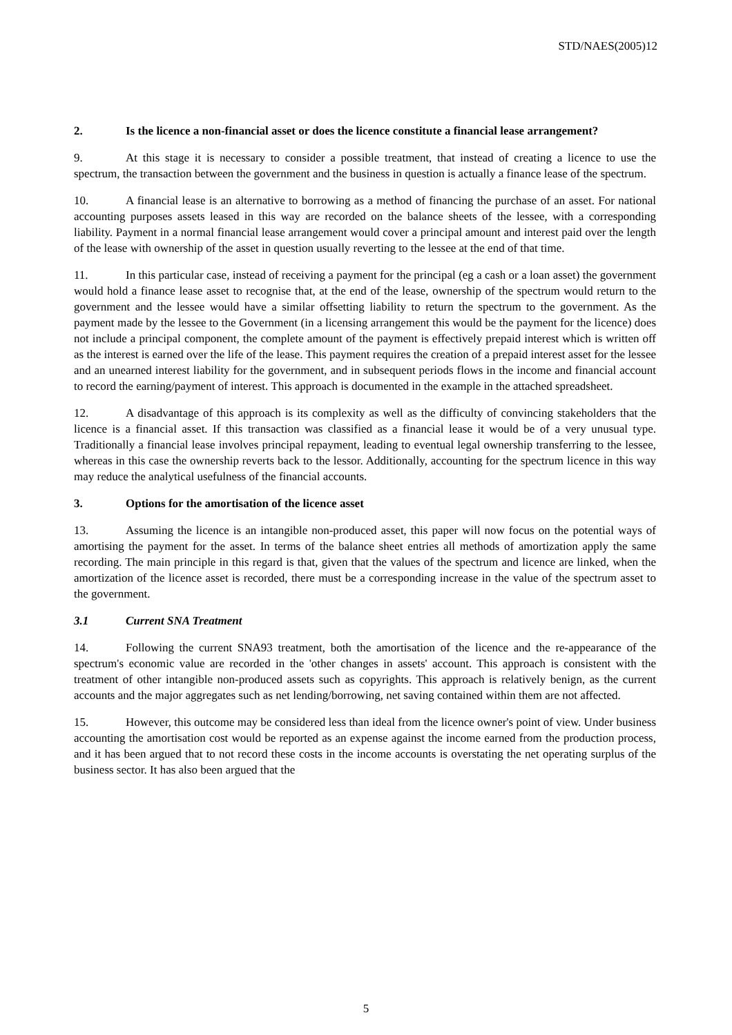STD/NAES(2005)12
2. Is the licence a non-financial asset or does the licence constitute a financial lease arrangement?
9. At this stage it is necessary to consider a possible treatment, that instead of creating a licence to use the spectrum, the transaction between the government and the business in question is actually a finance lease of the spectrum.
10. A financial lease is an alternative to borrowing as a method of financing the purchase of an asset. For national accounting purposes assets leased in this way are recorded on the balance sheets of the lessee, with a corresponding liability. Payment in a normal financial lease arrangement would cover a principal amount and interest paid over the length of the lease with ownership of the asset in question usually reverting to the lessee at the end of that time.
11. In this particular case, instead of receiving a payment for the principal (eg a cash or a loan asset) the government would hold a finance lease asset to recognise that, at the end of the lease, ownership of the spectrum would return to the government and the lessee would have a similar offsetting liability to return the spectrum to the government. As the payment made by the lessee to the Government (in a licensing arrangement this would be the payment for the licence) does not include a principal component, the complete amount of the payment is effectively prepaid interest which is written off as the interest is earned over the life of the lease. This payment requires the creation of a prepaid interest asset for the lessee and an unearned interest liability for the government, and in subsequent periods flows in the income and financial account to record the earning/payment of interest. This approach is documented in the example in the attached spreadsheet.
12. A disadvantage of this approach is its complexity as well as the difficulty of convincing stakeholders that the licence is a financial asset. If this transaction was classified as a financial lease it would be of a very unusual type. Traditionally a financial lease involves principal repayment, leading to eventual legal ownership transferring to the lessee, whereas in this case the ownership reverts back to the lessor. Additionally, accounting for the spectrum licence in this way may reduce the analytical usefulness of the financial accounts.
3. Options for the amortisation of the licence asset
13. Assuming the licence is an intangible non-produced asset, this paper will now focus on the potential ways of amortising the payment for the asset. In terms of the balance sheet entries all methods of amortization apply the same recording. The main principle in this regard is that, given that the values of the spectrum and licence are linked, when the amortization of the licence asset is recorded, there must be a corresponding increase in the value of the spectrum asset to the government.
3.1 Current SNA Treatment
14. Following the current SNA93 treatment, both the amortisation of the licence and the re-appearance of the spectrum's economic value are recorded in the 'other changes in assets' account. This approach is consistent with the treatment of other intangible non-produced assets such as copyrights. This approach is relatively benign, as the current accounts and the major aggregates such as net lending/borrowing, net saving contained within them are not affected.
15. However, this outcome may be considered less than ideal from the licence owner's point of view. Under business accounting the amortisation cost would be reported as an expense against the income earned from the production process, and it has been argued that to not record these costs in the income accounts is overstating the net operating surplus of the business sector. It has also been argued that the
5